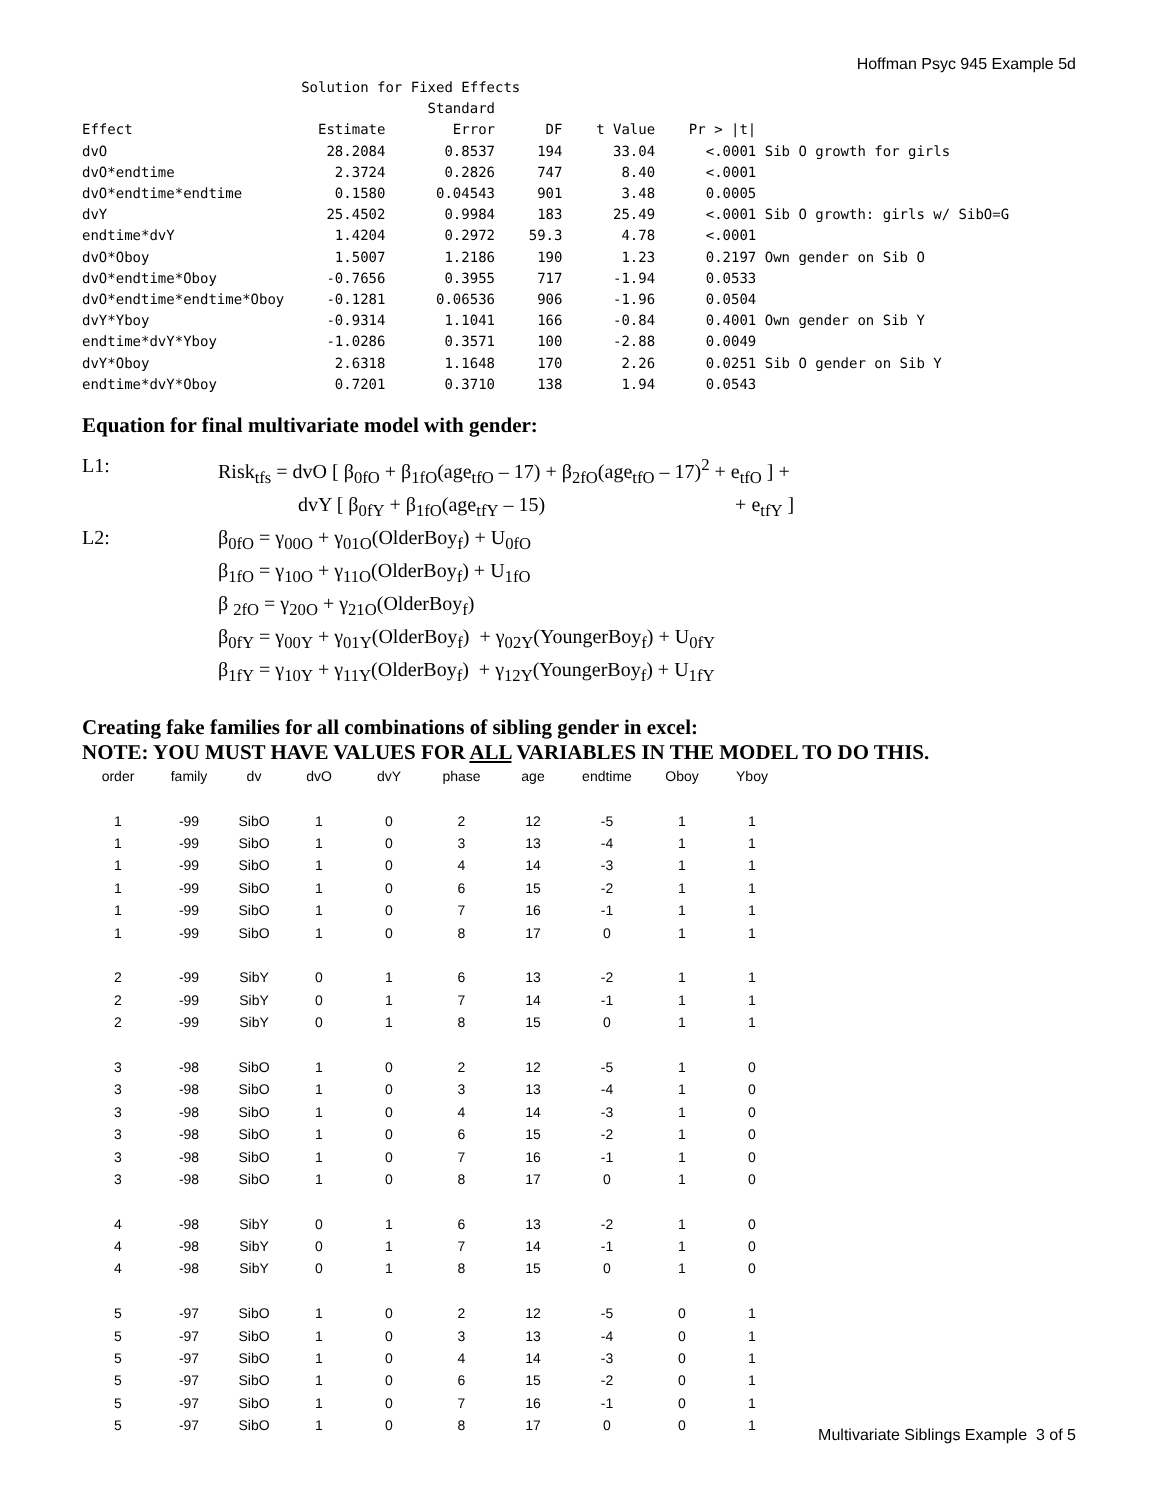Hoffman Psyc 945 Example 5d
                          Solution for Fixed Effects
                                         Standard
Effect                      Estimate        Error      DF    t Value    Pr > |t|
dvO                          28.2084       0.8537     194      33.04      <.0001 Sib O growth for girls
dvO*endtime                   2.3724       0.2826     747       8.40      <.0001
dvO*endtime*endtime           0.1580      0.04543     901       3.48      0.0005
dvY                          25.4502       0.9984     183      25.49      <.0001 Sib O growth: girls w/ SibO=G
endtime*dvY                   1.4204       0.2972    59.3       4.78      <.0001
dvO*Oboy                      1.5007       1.2186     190       1.23      0.2197 Own gender on Sib O
dvO*endtime*Oboy             -0.7656       0.3955     717      -1.94      0.0533
dvO*endtime*endtime*Oboy     -0.1281      0.06536     906      -1.96      0.0504
dvY*Yboy                     -0.9314       1.1041     166      -0.84      0.4001 Own gender on Sib Y
endtime*dvY*Yboy             -1.0286       0.3571     100      -2.88      0.0049
dvY*Oboy                      2.6318       1.1648     170       2.26      0.0251 Sib O gender on Sib Y
endtime*dvY*Oboy              0.7201       0.3710     138       1.94      0.0543
Equation for final multivariate model with gender:
| L1: | Risk<sub>tfs</sub> = dvO [ β<sub>0fO</sub> + β<sub>1fO</sub>(age<sub>tfO</sub> – 17) + β<sub>2fO</sub>(age<sub>tfO</sub> – 17)<sup>2</sup> + e<sub>tfO</sub> ] + |
| | dvY [ β<sub>0fY</sub> + β<sub>1fO</sub>(age<sub>tfY</sub> – 15) + e<sub>tfY</sub> ] |
| L2: | β<sub>0fO</sub> = γ<sub>00O</sub> + γ<sub>01O</sub>(OlderBoy<sub>f</sub>) + U<sub>0fO</sub> |
| | β<sub>1fO</sub> = γ<sub>10O</sub> + γ<sub>11O</sub>(OlderBoy<sub>f</sub>) + U<sub>1fO</sub> |
| | β <sub>2fO</sub> = γ<sub>20O</sub> + γ<sub>21O</sub>(OlderBoy<sub>f</sub>) |
| | β<sub>0fY</sub> = γ<sub>00Y</sub> + γ<sub>01Y</sub>(OlderBoy<sub>f</sub>) + γ<sub>02Y</sub>(YoungerBoy<sub>f</sub>) + U<sub>0fY</sub> |
| | β<sub>1fY</sub> = γ<sub>10Y</sub> + γ<sub>11Y</sub>(OlderBoy<sub>f</sub>) + γ<sub>12Y</sub>(YoungerBoy<sub>f</sub>) + U<sub>1fY</sub> |
Creating fake families for all combinations of sibling gender in excel:
NOTE: YOU MUST HAVE VALUES FOR ALL VARIABLES IN THE MODEL TO DO THIS.
| order | family | dv | dvO | dvY | phase | age | endtime | Oboy | Yboy |
| --- | --- | --- | --- | --- | --- | --- | --- | --- | --- |
| 1 | -99 | SibO | 1 | 0 | 2 | 12 | -5 | 1 | 1 |
| 1 | -99 | SibO | 1 | 0 | 3 | 13 | -4 | 1 | 1 |
| 1 | -99 | SibO | 1 | 0 | 4 | 14 | -3 | 1 | 1 |
| 1 | -99 | SibO | 1 | 0 | 6 | 15 | -2 | 1 | 1 |
| 1 | -99 | SibO | 1 | 0 | 7 | 16 | -1 | 1 | 1 |
| 1 | -99 | SibO | 1 | 0 | 8 | 17 | 0 | 1 | 1 |
| 2 | -99 | SibY | 0 | 1 | 6 | 13 | -2 | 1 | 1 |
| 2 | -99 | SibY | 0 | 1 | 7 | 14 | -1 | 1 | 1 |
| 2 | -99 | SibY | 0 | 1 | 8 | 15 | 0 | 1 | 1 |
| 3 | -98 | SibO | 1 | 0 | 2 | 12 | -5 | 1 | 0 |
| 3 | -98 | SibO | 1 | 0 | 3 | 13 | -4 | 1 | 0 |
| 3 | -98 | SibO | 1 | 0 | 4 | 14 | -3 | 1 | 0 |
| 3 | -98 | SibO | 1 | 0 | 6 | 15 | -2 | 1 | 0 |
| 3 | -98 | SibO | 1 | 0 | 7 | 16 | -1 | 1 | 0 |
| 3 | -98 | SibO | 1 | 0 | 8 | 17 | 0 | 1 | 0 |
| 4 | -98 | SibY | 0 | 1 | 6 | 13 | -2 | 1 | 0 |
| 4 | -98 | SibY | 0 | 1 | 7 | 14 | -1 | 1 | 0 |
| 4 | -98 | SibY | 0 | 1 | 8 | 15 | 0 | 1 | 0 |
| 5 | -97 | SibO | 1 | 0 | 2 | 12 | -5 | 0 | 1 |
| 5 | -97 | SibO | 1 | 0 | 3 | 13 | -4 | 0 | 1 |
| 5 | -97 | SibO | 1 | 0 | 4 | 14 | -3 | 0 | 1 |
| 5 | -97 | SibO | 1 | 0 | 6 | 15 | -2 | 0 | 1 |
| 5 | -97 | SibO | 1 | 0 | 7 | 16 | -1 | 0 | 1 |
| 5 | -97 | SibO | 1 | 0 | 8 | 17 | 0 | 0 | 1 |
Multivariate Siblings Example 3 of 5